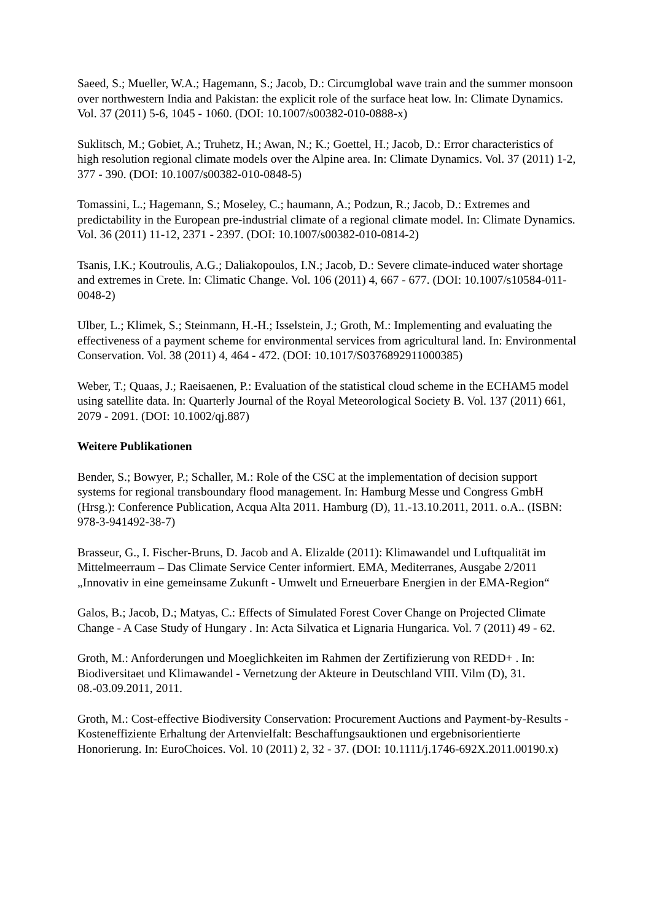Saeed, S.; Mueller, W.A.; Hagemann, S.; Jacob, D.: Circumglobal wave train and the summer monsoon over northwestern India and Pakistan: the explicit role of the surface heat low. In: Climate Dynamics. Vol. 37 (2011) 5-6, 1045 - 1060. (DOI: 10.1007/s00382-010-0888-x)
Suklitsch, M.; Gobiet, A.; Truhetz, H.; Awan, N.; K.; Goettel, H.; Jacob, D.: Error characteristics of high resolution regional climate models over the Alpine area. In: Climate Dynamics. Vol. 37 (2011) 1-2, 377 - 390. (DOI: 10.1007/s00382-010-0848-5)
Tomassini, L.; Hagemann, S.; Moseley, C.; haumann, A.; Podzun, R.; Jacob, D.: Extremes and predictability in the European pre-industrial climate of a regional climate model. In: Climate Dynamics. Vol. 36 (2011) 11-12, 2371 - 2397. (DOI: 10.1007/s00382-010-0814-2)
Tsanis, I.K.; Koutroulis, A.G.; Daliakopoulos, I.N.; Jacob, D.: Severe climate-induced water shortage and extremes in Crete. In: Climatic Change. Vol. 106 (2011) 4, 667 - 677. (DOI: 10.1007/s10584-011-0048-2)
Ulber, L.; Klimek, S.; Steinmann, H.-H.; Isselstein, J.; Groth, M.: Implementing and evaluating the effectiveness of a payment scheme for environmental services from agricultural land. In: Environmental Conservation. Vol. 38 (2011) 4, 464 - 472. (DOI: 10.1017/S0376892911000385)
Weber, T.; Quaas, J.; Raeisaenen, P.: Evaluation of the statistical cloud scheme in the ECHAM5 model using satellite data. In: Quarterly Journal of the Royal Meteorological Society B. Vol. 137 (2011) 661, 2079 - 2091. (DOI: 10.1002/qj.887)
Weitere Publikationen
Bender, S.; Bowyer, P.; Schaller, M.: Role of the CSC at the implementation of decision support systems for regional transboundary flood management. In: Hamburg Messe und Congress GmbH (Hrsg.): Conference Publication, Acqua Alta 2011. Hamburg (D), 11.-13.10.2011, 2011. o.A.. (ISBN: 978-3-941492-38-7)
Brasseur, G., I. Fischer-Bruns, D. Jacob and A. Elizalde (2011): Klimawandel und Luftqualität im Mittelmeerraum – Das Climate Service Center informiert. EMA, Mediterranes, Ausgabe 2/2011 „Innovativ in eine gemeinsame Zukunft - Umwelt und Erneuerbare Energien in der EMA-Region“
Galos, B.; Jacob, D.; Matyas, C.: Effects of Simulated Forest Cover Change on Projected Climate Change - A Case Study of Hungary . In: Acta Silvatica et Lignaria Hungarica. Vol. 7 (2011) 49 - 62.
Groth, M.: Anforderungen und Moeglichkeiten im Rahmen der Zertifizierung von REDD+ . In: Biodiversitaet und Klimawandel - Vernetzung der Akteure in Deutschland VIII. Vilm (D), 31. 08.-03.09.2011, 2011.
Groth, M.: Cost-effective Biodiversity Conservation: Procurement Auctions and Payment-by-Results - Kosteneffiziente Erhaltung der Artenvielfalt: Beschaffungsauktionen und ergebnisorientierte Honorierung. In: EuroChoices. Vol. 10 (2011) 2, 32 - 37. (DOI: 10.1111/j.1746-692X.2011.00190.x)